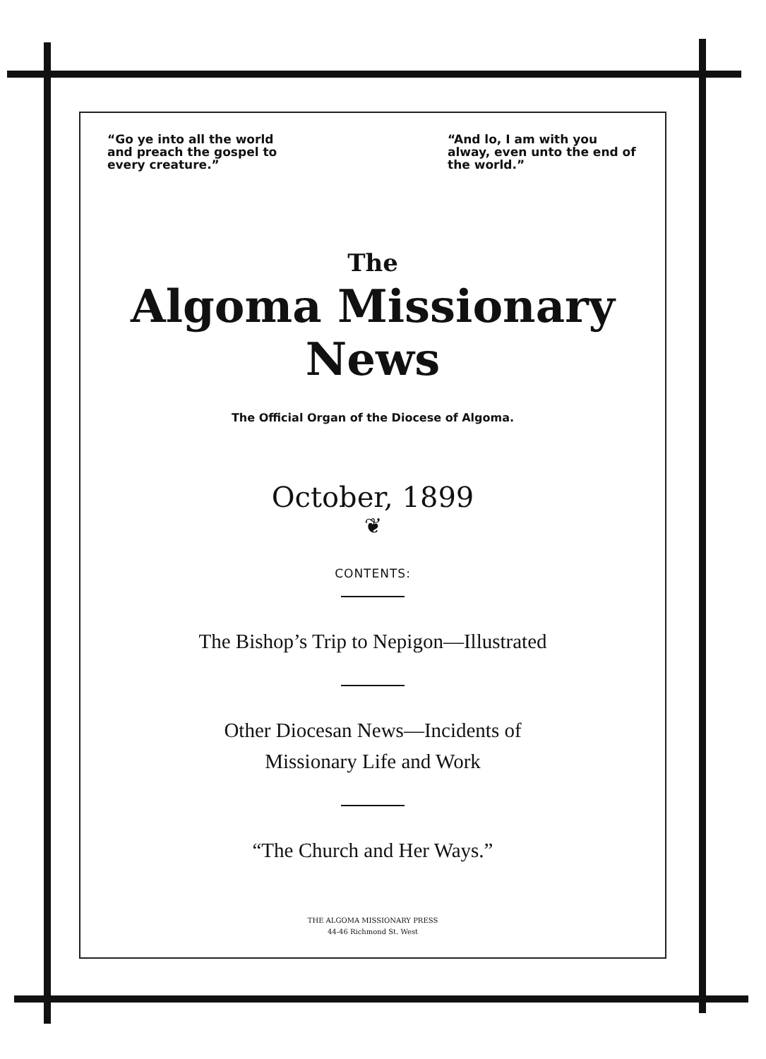“Go ye into all the world and preach the gospel to every creature.”
“And lo, I am with you alway, even unto the end of the world.”
The
Algoma Missionary News
The Official Organ of the Diocese of Algoma.
October, 1899
❦
CONTENTS:
The Bishop’s Trip to Nepigon—Illustrated
Other Diocesan News—Incidents of
Missionary Life and Work
“The Church and Her Ways.”
THE ALGOMA MISSIONARY PRESS
44-46 Richmond St. West